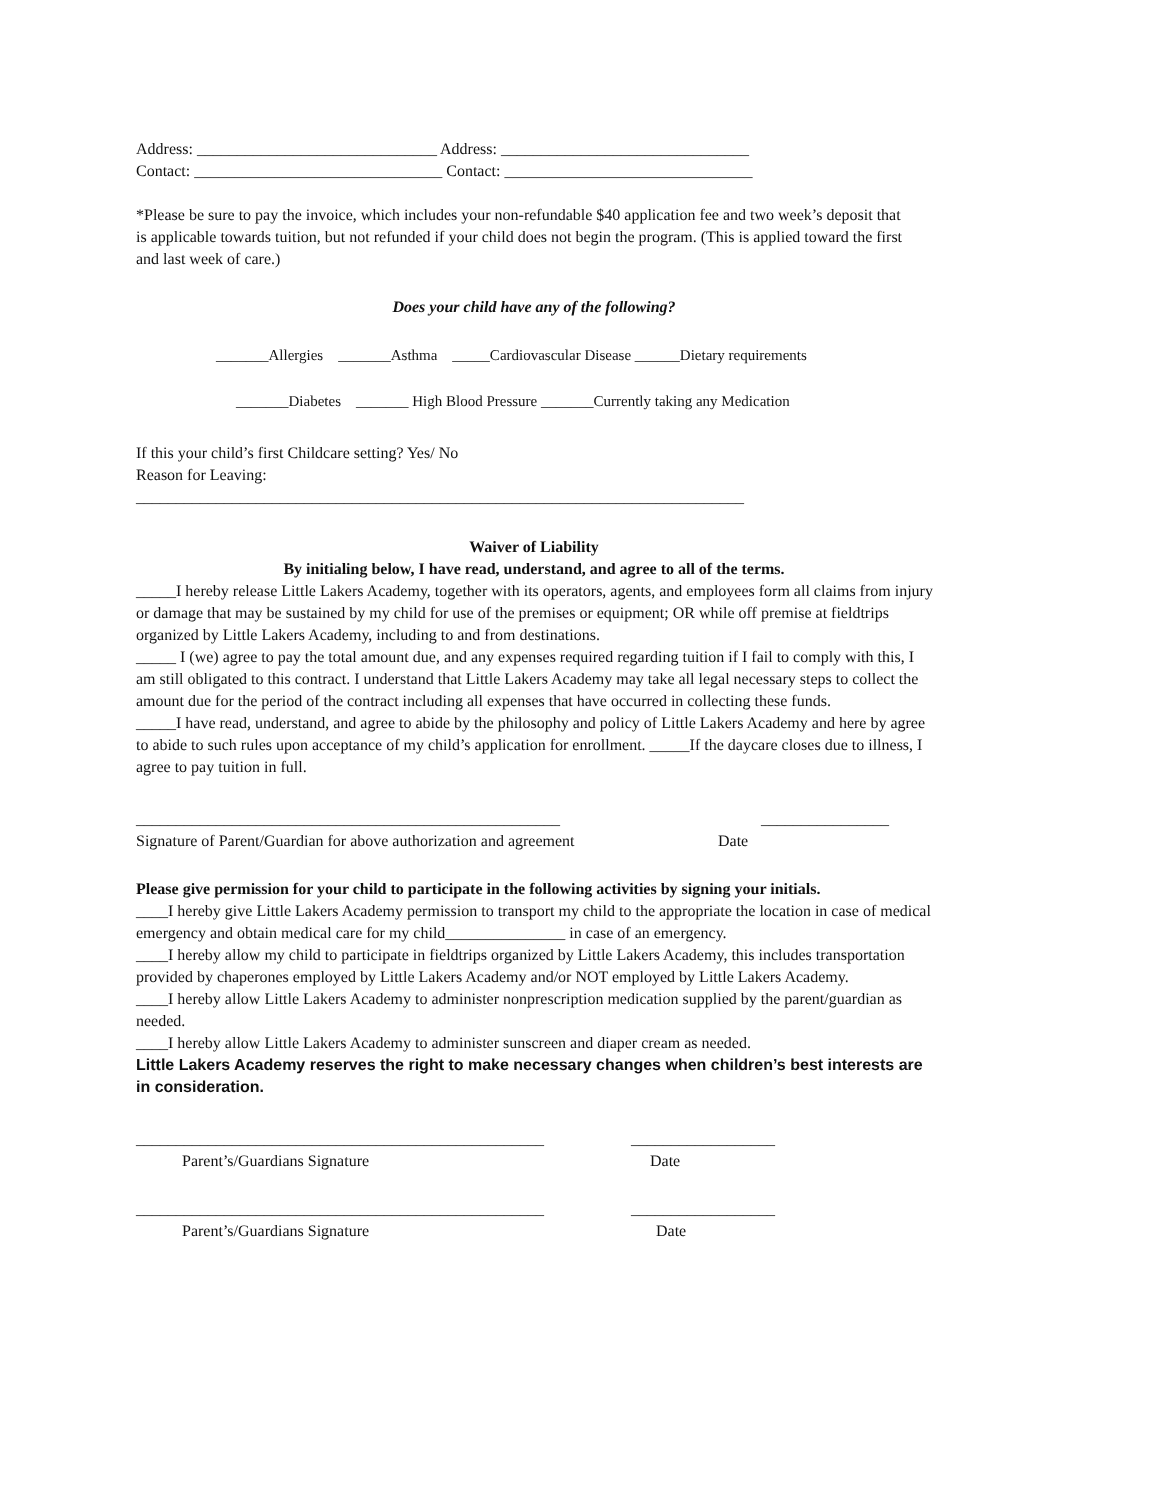Address: ______________________________ Address: _______________________________
Contact: _______________________________ Contact: _______________________________
*Please be sure to pay the invoice, which includes your non-refundable $40 application fee and two week’s deposit that is applicable towards tuition, but not refunded if your child does not begin the program. (This is applied toward the first and last week of care.)
Does your child have any of the following?
_______Allergies _______Asthma _____Cardiovascular Disease ______Dietary requirements
_______Diabetes _______ High Blood Pressure _______Currently taking any Medication
If this your child’s first Childcare setting? Yes/ No
Reason for Leaving:
____________________________________________________________________________
Waiver of Liability
By initialing below, I have read, understand, and agree to all of the terms.
_____I hereby release Little Lakers Academy, together with its operators, agents, and employees form all claims from injury or damage that may be sustained by my child for use of the premises or equipment; OR while off premise at fieldtrips organized by Little Lakers Academy, including to and from destinations.
_____ I (we) agree to pay the total amount due, and any expenses required regarding tuition if I fail to comply with this, I am still obligated to this contract. I understand that Little Lakers Academy may take all legal necessary steps to collect the amount due for the period of the contract including all expenses that have occurred in collecting these funds.
_____I have read, understand, and agree to abide by the philosophy and policy of Little Lakers Academy and here by agree to abide to such rules upon acceptance of my child’s application for enrollment. _____If the daycare closes due to illness, I agree to pay tuition in full.
_____________________________________________________ ________________
Signature of Parent/Guardian for above authorization and agreement Date
Please give permission for your child to participate in the following activities by signing your initials.
____I hereby give Little Lakers Academy permission to transport my child to the appropriate the location in case of medical emergency and obtain medical care for my child_______________ in case of an emergency.
____I hereby allow my child to participate in fieldtrips organized by Little Lakers Academy, this includes transportation provided by chaperones employed by Little Lakers Academy and/or NOT employed by Little Lakers Academy.
____I hereby allow Little Lakers Academy to administer nonprescription medication supplied by the parent/guardian as needed.
____I hereby allow Little Lakers Academy to administer sunscreen and diaper cream as needed.
Little Lakers Academy reserves the right to make necessary changes when children’s best interests are in consideration.
___________________________________________________ __________________
Parent’s/Guardians Signature Date
___________________________________________________ __________________
Parent’s/Guardians Signature Date